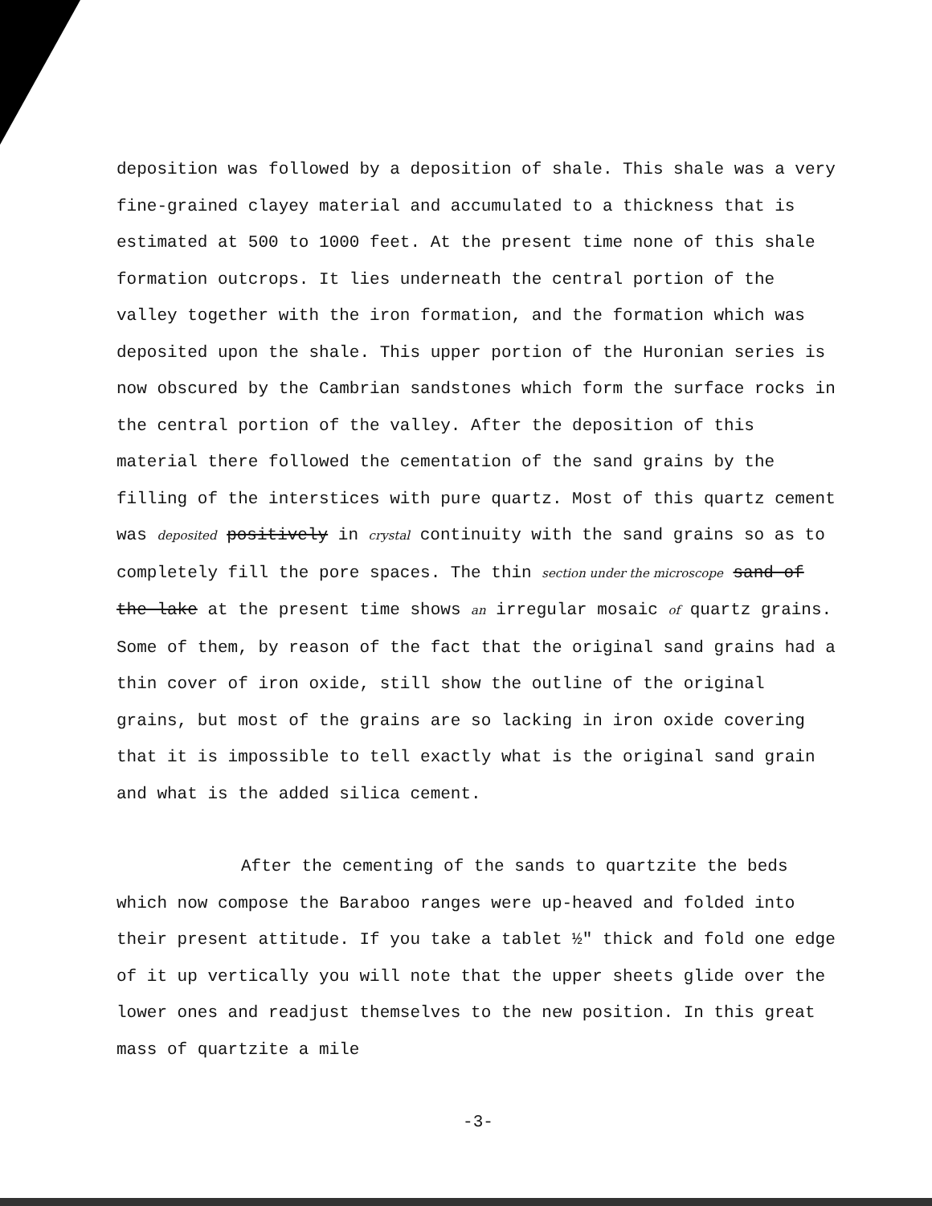deposition was followed by a deposition of shale. This shale was a very fine-grained clayey material and accumulated to a thickness that is estimated at 500 to 1000 feet. At the present time none of this shale formation outcrops. It lies underneath the central portion of the valley together with the iron formation, and the formation which was deposited upon the shale. This upper portion of the Huronian series is now obscured by the Cambrian sandstones which form the surface rocks in the central portion of the valley. After the deposition of this material there followed the cementation of the sand grains by the filling of the interstices with pure quartz. Most of this quartz cement was deposited positively in crystal continuity with the sand grains so as to completely fill the pore spaces. The thin section under the microscope sand of the lake at the present time shows an irregular mosaic of quartz grains. Some of them, by reason of the fact that the original sand grains had a thin cover of iron oxide, still show the outline of the original grains, but most of the grains are so lacking in iron oxide covering that it is impossible to tell exactly what is the original sand grain and what is the added silica cement.
After the cementing of the sands to quartzite the beds which now compose the Baraboo ranges were up-heaved and folded into their present attitude. If you take a tablet ½" thick and fold one edge of it up vertically you will note that the upper sheets glide over the lower ones and readjust themselves to the new position. In this great mass of quartzite a mile
-3-